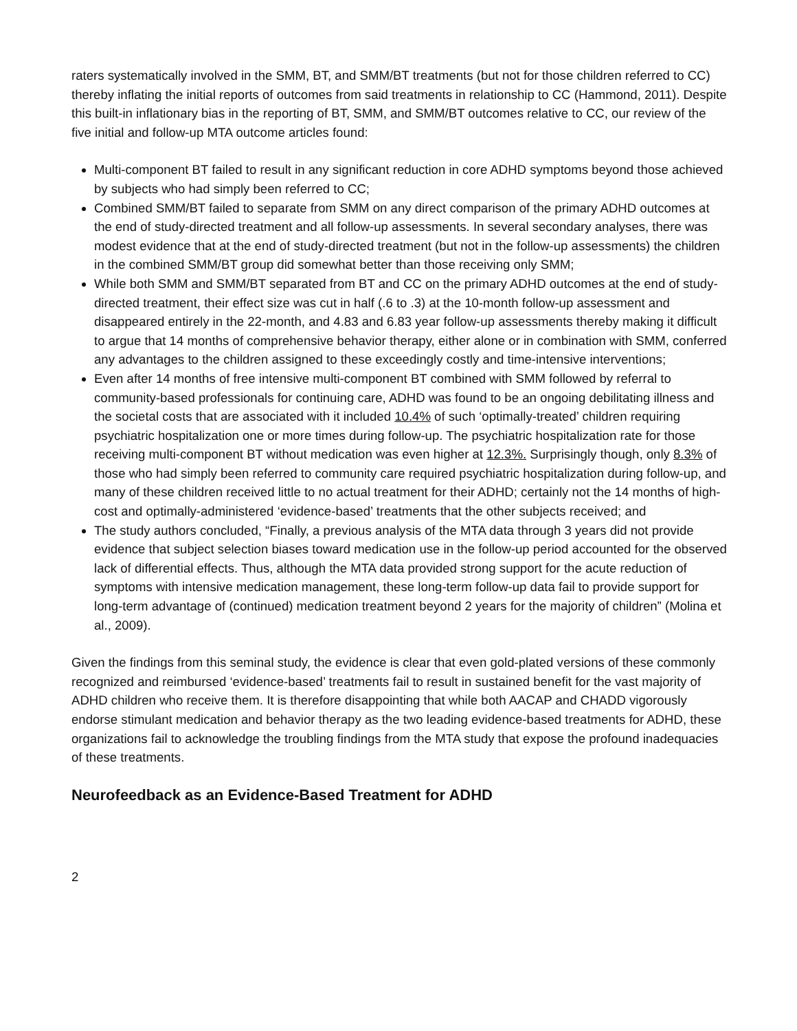raters systematically involved in the SMM, BT, and SMM/BT treatments (but not for those children referred to CC) thereby inflating the initial reports of outcomes from said treatments in relationship to CC (Hammond, 2011). Despite this built-in inflationary bias in the reporting of BT, SMM, and SMM/BT outcomes relative to CC, our review of the five initial and follow-up MTA outcome articles found:
Multi-component BT failed to result in any significant reduction in core ADHD symptoms beyond those achieved by subjects who had simply been referred to CC;
Combined SMM/BT failed to separate from SMM on any direct comparison of the primary ADHD outcomes at the end of study-directed treatment and all follow-up assessments. In several secondary analyses, there was modest evidence that at the end of study-directed treatment (but not in the follow-up assessments) the children in the combined SMM/BT group did somewhat better than those receiving only SMM;
While both SMM and SMM/BT separated from BT and CC on the primary ADHD outcomes at the end of study-directed treatment, their effect size was cut in half (.6 to .3) at the 10-month follow-up assessment and disappeared entirely in the 22-month, and 4.83 and 6.83 year follow-up assessments thereby making it difficult to argue that 14 months of comprehensive behavior therapy, either alone or in combination with SMM, conferred any advantages to the children assigned to these exceedingly costly and time-intensive interventions;
Even after 14 months of free intensive multi-component BT combined with SMM followed by referral to community-based professionals for continuing care, ADHD was found to be an ongoing debilitating illness and the societal costs that are associated with it included 10.4% of such ‘optimally-treated’ children requiring psychiatric hospitalization one or more times during follow-up. The psychiatric hospitalization rate for those receiving multi-component BT without medication was even higher at 12.3%. Surprisingly though, only 8.3% of those who had simply been referred to community care required psychiatric hospitalization during follow-up, and many of these children received little to no actual treatment for their ADHD; certainly not the 14 months of high-cost and optimally-administered ‘evidence-based’ treatments that the other subjects received; and
The study authors concluded, “Finally, a previous analysis of the MTA data through 3 years did not provide evidence that subject selection biases toward medication use in the follow-up period accounted for the observed lack of differential effects. Thus, although the MTA data provided strong support for the acute reduction of symptoms with intensive medication management, these long-term follow-up data fail to provide support for long-term advantage of (continued) medication treatment beyond 2 years for the majority of children” (Molina et al., 2009).
Given the findings from this seminal study, the evidence is clear that even gold-plated versions of these commonly recognized and reimbursed ‘evidence-based’ treatments fail to result in sustained benefit for the vast majority of ADHD children who receive them. It is therefore disappointing that while both AACAP and CHADD vigorously endorse stimulant medication and behavior therapy as the two leading evidence-based treatments for ADHD, these organizations fail to acknowledge the troubling findings from the MTA study that expose the profound inadequacies of these treatments.
Neurofeedback as an Evidence-Based Treatment for ADHD
2